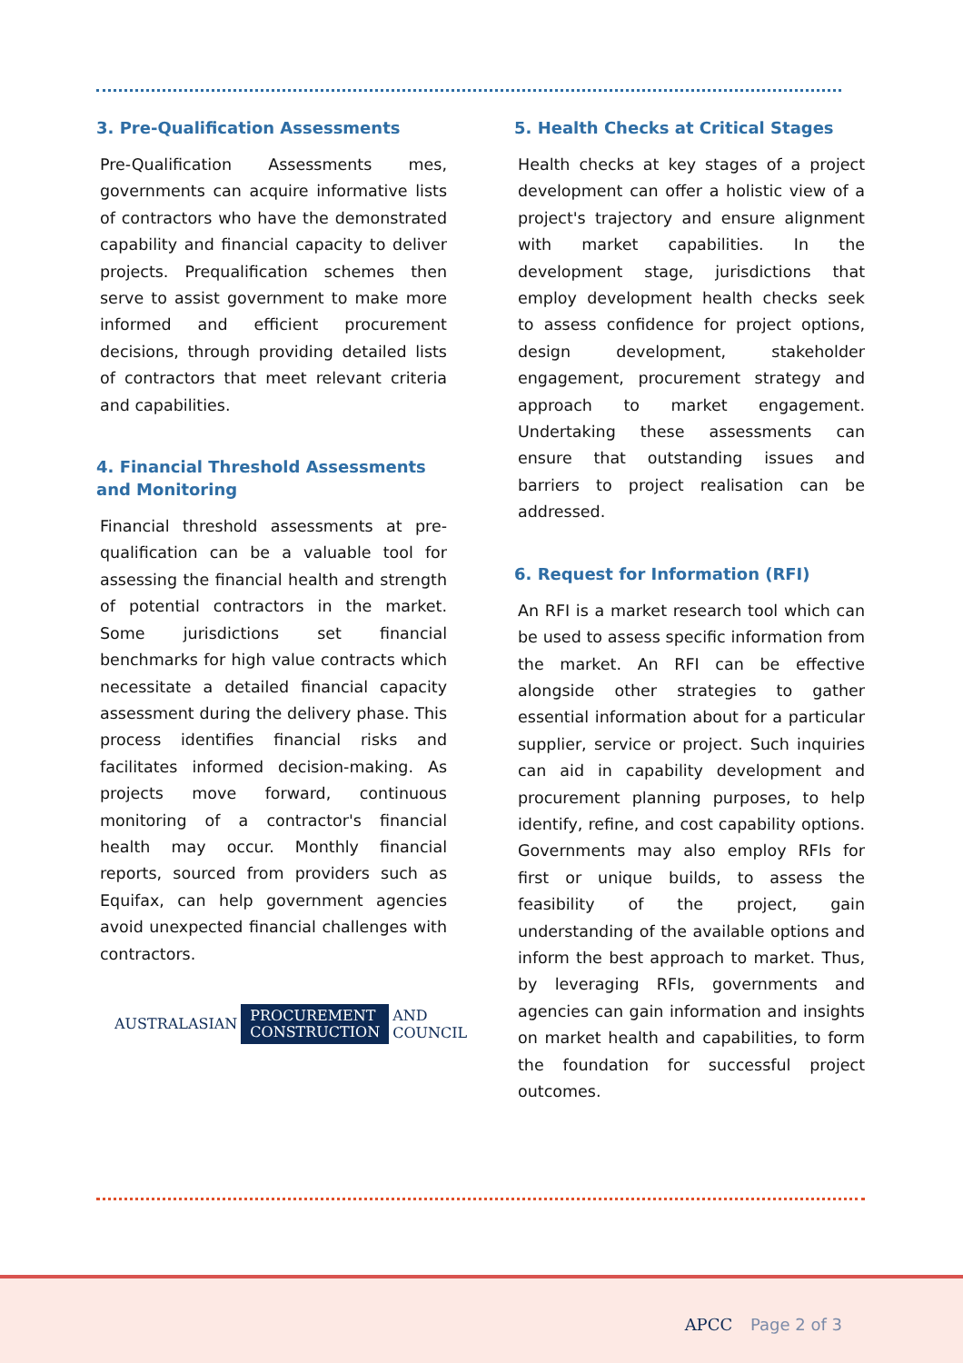3. Pre-Qualification Assessments
Pre-Qualification Assessments mes, governments can acquire informative lists of contractors who have the demonstrated capability and financial capacity to deliver projects. Prequalification schemes then serve to assist government to make more informed and efficient procurement decisions, through providing detailed lists of contractors that meet relevant criteria and capabilities.
4. Financial Threshold Assessments and Monitoring
Financial threshold assessments at pre-qualification can be a valuable tool for assessing the financial health and strength of potential contractors in the market. Some jurisdictions set financial benchmarks for high value contracts which necessitate a detailed financial capacity assessment during the delivery phase. This process identifies financial risks and facilitates informed decision-making. As projects move forward, continuous monitoring of a contractor's financial health may occur. Monthly financial reports, sourced from providers such as Equifax, can help government agencies avoid unexpected financial challenges with contractors.
AUSTRALASIAN PROCUREMENT
CONSTRUCTION AND
COUNCIL
5. Health Checks at Critical Stages
Health checks at key stages of a project development can offer a holistic view of a project's trajectory and ensure alignment with market capabilities. In the development stage, jurisdictions that employ development health checks seek to assess confidence for project options, design development, stakeholder engagement, procurement strategy and approach to market engagement. Undertaking these assessments can ensure that outstanding issues and barriers to project realisation can be addressed.
6. Request for Information (RFI)
An RFI is a market research tool which can be used to assess specific information from the market. An RFI can be effective alongside other strategies to gather essential information about for a particular supplier, service or project. Such inquiries can aid in capability development and procurement planning purposes, to help identify, refine, and cost capability options. Governments may also employ RFIs for first or unique builds, to assess the feasibility of the project, gain understanding of the available options and inform the best approach to market. Thus, by leveraging RFIs, governments and agencies can gain information and insights on market health and capabilities, to form the foundation for successful project outcomes.
APCC Page 2 of 3